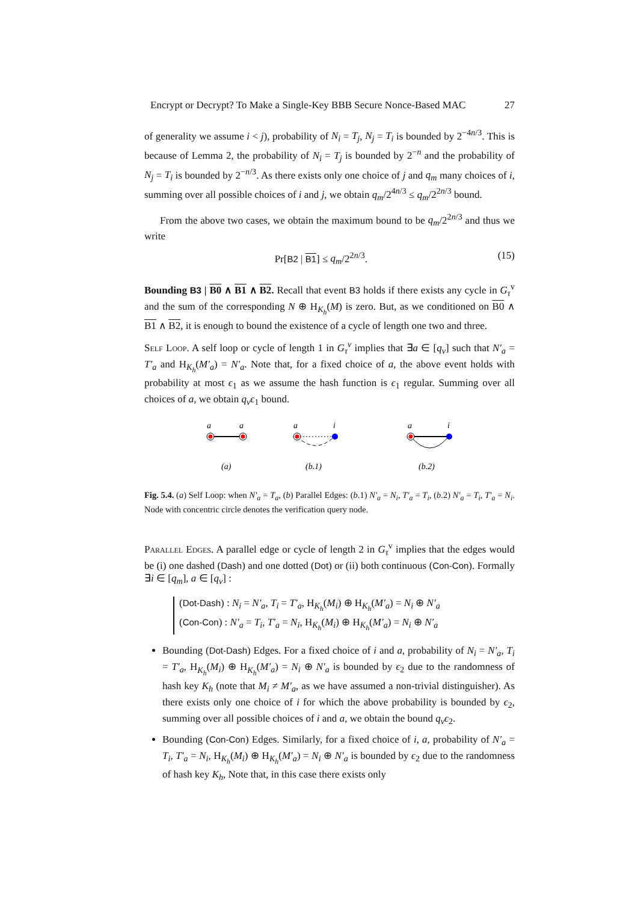Encrypt or Decrypt? To Make a Single-Key BBB Secure Nonce-Based MAC 27
of generality we assume i < j), probability of N<sub>i</sub> = T<sub>j</sub>, N<sub>j</sub> = T<sub>i</sub> is bounded by 2<sup>−4n/3</sup>. This is because of Lemma 2, the probability of N<sub>i</sub> = T<sub>j</sub> is bounded by 2<sup>−n</sup> and the probability of N<sub>j</sub> = T<sub>i</sub> is bounded by 2<sup>−n/3</sup>. As there exists only one choice of j and q<sub>m</sub> many choices of i, summing over all possible choices of i and j, we obtain q<sub>m</sub>/2<sup>4n/3</sup> ≤ q<sub>m</sub>/2<sup>2n/3</sup> bound.
From the above two cases, we obtain the maximum bound to be q<sub>m</sub>/2<sup>2n/3</sup> and thus we write
Pr[B2 | B1] ≤ q<sub>m</sub>/2<sup>2n/3</sup>. (15)
Bounding B3 | B0 ∧ B1 ∧ B2. Recall that event B3 holds if there exists any cycle in G<sub>τ</sub><sup>v</sup> and the sum of the corresponding N ⊕ H<sub>K<sub>h</sub></sub>(M) is zero. But, as we conditioned on B0 ∧ B1 ∧ B2, it is enough to bound the existence of a cycle of length one two and three.
Self Loop. A self loop or cycle of length 1 in G<sub>τ</sub><sup>v</sup> implies that ∃a ∈ [q<sub>v</sub>] such that N′<sub>a</sub> = T′<sub>a</sub> and H<sub>K<sub>h</sub></sub>(M′<sub>a</sub>) = N′<sub>a</sub>. Note that, for a fixed choice of a, the above event holds with probability at most ϵ<sub>1</sub> as we assume the hash function is ϵ<sub>1</sub> regular. Summing over all choices of a, we obtain q<sub>v</sub>ϵ<sub>1</sub> bound.
a
a
a
i
a
i
(a)
(b.1)
(b.2)
Fig. 5.4. (a) Self Loop: when N′<sub>a</sub> = T<sub>a</sub>, (b) Parallel Edges: (b.1) N′<sub>a</sub> = N<sub>i</sub>, T′<sub>a</sub> = T<sub>i</sub>, (b.2) N′<sub>a</sub> = T<sub>i</sub>, T′<sub>a</sub> = N<sub>i</sub>. Node with concentric circle denotes the verification query node.
Parallel Edges. A parallel edge or cycle of length 2 in G<sub>τ</sub><sup>v</sup> implies that the edges would be (i) one dashed (Dash) and one dotted (Dot) or (ii) both continuous (Con-Con). Formally ∃i ∈ [q<sub>m</sub>], a ∈ [q<sub>v</sub>] :
(Dot-Dash) : N<sub>i</sub> = N′<sub>a</sub>, T<sub>i</sub> = T′<sub>a</sub>, H<sub>K<sub>h</sub></sub>(M<sub>i</sub>) ⊕ H<sub>K<sub>h</sub></sub>(M′<sub>a</sub>) = N<sub>i</sub> ⊕ N′<sub>a</sub>
(Con-Con) : N′<sub>a</sub> = T<sub>i</sub>, T′<sub>a</sub> = N<sub>i</sub>, H<sub>K<sub>h</sub></sub>(M<sub>i</sub>) ⊕ H<sub>K<sub>h</sub></sub>(M′<sub>a</sub>) = N<sub>i</sub> ⊕ N′<sub>a</sub>
Bounding (Dot-Dash) Edges. For a fixed choice of i and a, probability of N<sub>i</sub> = N′<sub>a</sub>, T<sub>i</sub> = T′<sub>a</sub>, H<sub>K<sub>h</sub></sub>(M<sub>i</sub>) ⊕ H<sub>K<sub>h</sub></sub>(M′<sub>a</sub>) = N<sub>i</sub> ⊕ N′<sub>a</sub> is bounded by ϵ<sub>2</sub> due to the randomness of hash key K<sub>h</sub> (note that M<sub>i</sub> ≠ M′<sub>a</sub>, as we have assumed a non-trivial distinguisher). As there exists only one choice of i for which the above probability is bounded by ϵ<sub>2</sub>, summing over all possible choices of i and a, we obtain the bound q<sub>v</sub>ϵ<sub>2</sub>.
Bounding (Con-Con) Edges. Similarly, for a fixed choice of i, a, probability of N′<sub>a</sub> = T<sub>i</sub>, T′<sub>a</sub> = N<sub>i</sub>, H<sub>K<sub>h</sub></sub>(M<sub>i</sub>) ⊕ H<sub>K<sub>h</sub></sub>(M′<sub>a</sub>) = N<sub>i</sub> ⊕ N′<sub>a</sub> is bounded by ϵ<sub>2</sub> due to the randomness of hash key K<sub>h</sub>, Note that, in this case there exists only